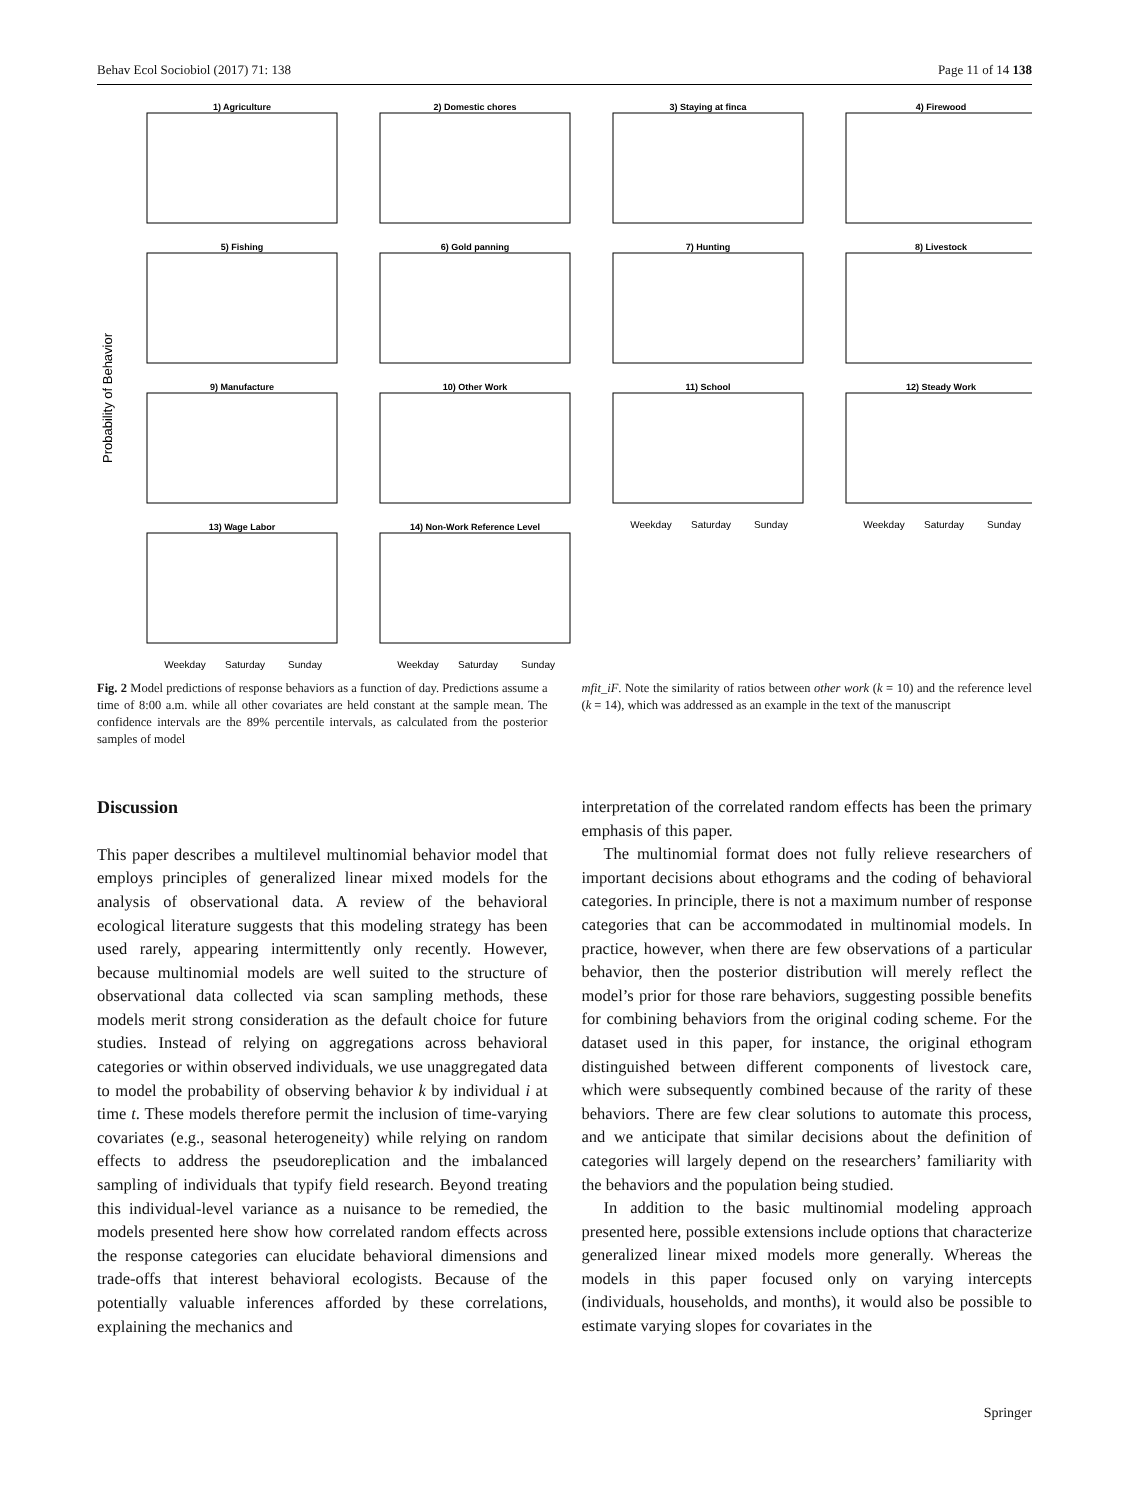Behav Ecol Sociobiol (2017) 71: 138 Page 11 of 14 138
Probability of Behavior
1) Agriculture
2) Domestic chores
3) Staying at finca
4) Firewood
5) Fishing
6) Gold panning
7) Hunting
8) Livestock
9) Manufacture
10) Other Work
11) School
12) Steady Work
13) Wage Labor
14) Non-Work Reference Level
Weekday
Saturday
Sunday
Weekday
Saturday
Sunday
Weekday
Saturday
Sunday
Weekday
Saturday
Sunday
Fig. 2 Model predictions of response behaviors as a function of day. Predictions assume a time of 8:00 a.m. while all other covariates are held constant at the sample mean. The confidence intervals are the 89% percentile intervals, as calculated from the posterior samples of model
mfit_iF. Note the similarity of ratios between other work (k = 10) and the reference level (k = 14), which was addressed as an example in the text of the manuscript
Discussion
This paper describes a multilevel multinomial behavior model that employs principles of generalized linear mixed models for the analysis of observational data. A review of the behavioral ecological literature suggests that this modeling strategy has been used rarely, appearing intermittently only recently. However, because multinomial models are well suited to the structure of observational data collected via scan sampling methods, these models merit strong consideration as the default choice for future studies. Instead of relying on aggregations across behavioral categories or within observed individuals, we use unaggregated data to model the probability of observing behavior k by individual i at time t. These models therefore permit the inclusion of time-varying covariates (e.g., seasonal heterogeneity) while relying on random effects to address the pseudoreplication and the imbalanced sampling of individuals that typify field research. Beyond treating this individual-level variance as a nuisance to be remedied, the models presented here show how correlated random effects across the response categories can elucidate behavioral dimensions and trade-offs that interest behavioral ecologists. Because of the potentially valuable inferences afforded by these correlations, explaining the mechanics and
interpretation of the correlated random effects has been the primary emphasis of this paper.
The multinomial format does not fully relieve researchers of important decisions about ethograms and the coding of behavioral categories. In principle, there is not a maximum number of response categories that can be accommodated in multinomial models. In practice, however, when there are few observations of a particular behavior, then the posterior distribution will merely reflect the model’s prior for those rare behaviors, suggesting possible benefits for combining behaviors from the original coding scheme. For the dataset used in this paper, for instance, the original ethogram distinguished between different components of livestock care, which were subsequently combined because of the rarity of these behaviors. There are few clear solutions to automate this process, and we anticipate that similar decisions about the definition of categories will largely depend on the researchers’ familiarity with the behaviors and the population being studied.
In addition to the basic multinomial modeling approach presented here, possible extensions include options that characterize generalized linear mixed models more generally. Whereas the models in this paper focused only on varying intercepts (individuals, households, and months), it would also be possible to estimate varying slopes for covariates in the
Springer